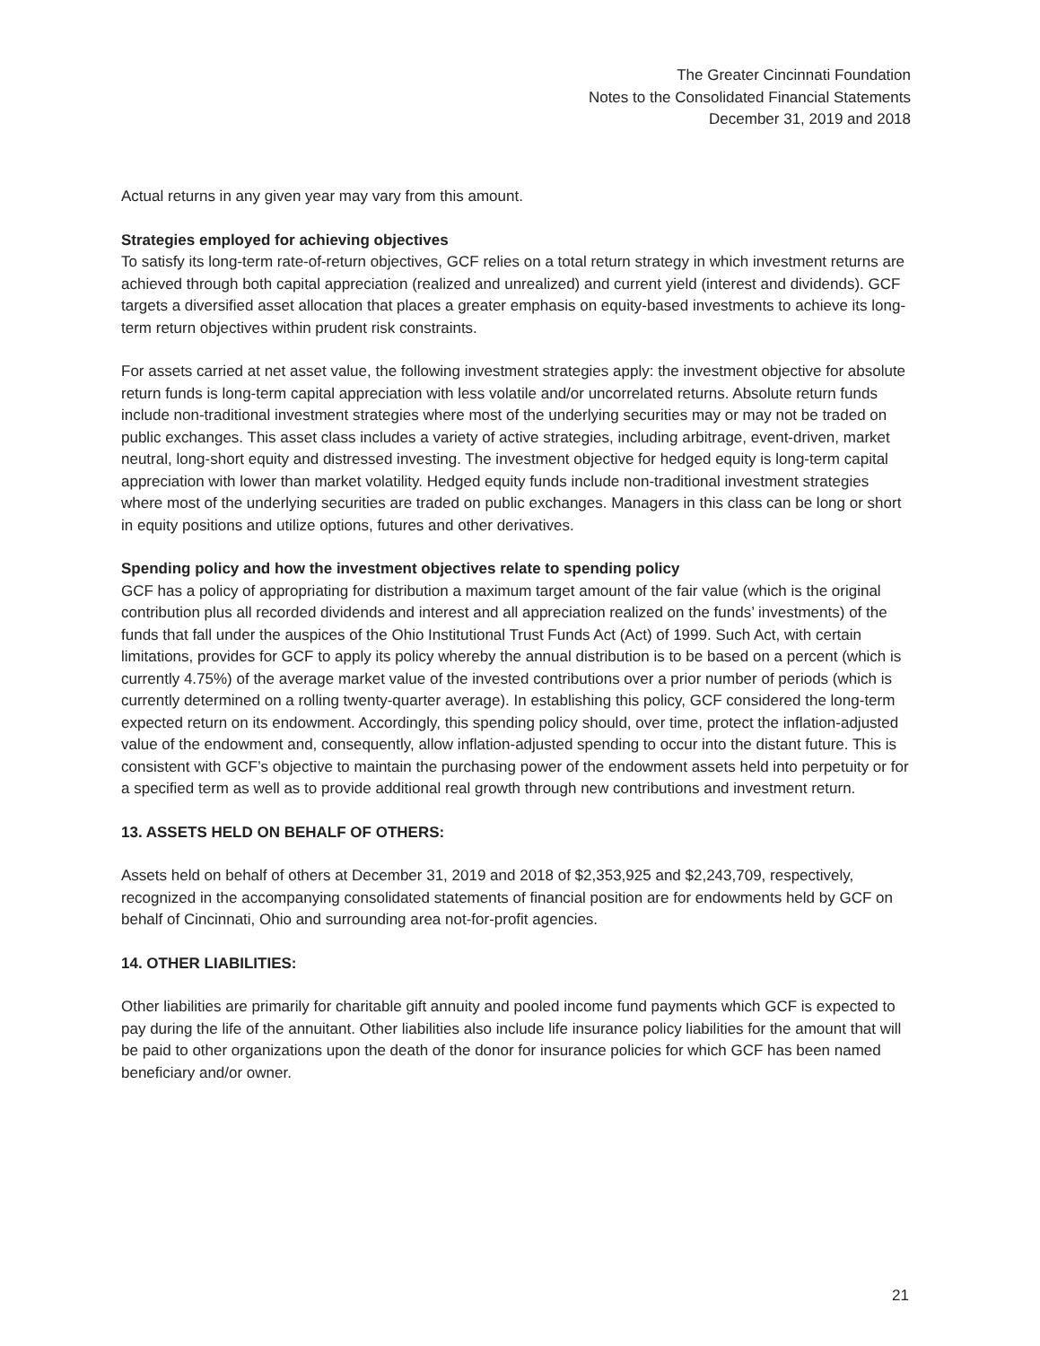The Greater Cincinnati Foundation
Notes to the Consolidated Financial Statements
December 31, 2019 and 2018
Actual returns in any given year may vary from this amount.
Strategies employed for achieving objectives
To satisfy its long-term rate-of-return objectives, GCF relies on a total return strategy in which investment returns are achieved through both capital appreciation (realized and unrealized) and current yield (interest and dividends). GCF targets a diversified asset allocation that places a greater emphasis on equity-based investments to achieve its long-term return objectives within prudent risk constraints.
For assets carried at net asset value, the following investment strategies apply: the investment objective for absolute return funds is long-term capital appreciation with less volatile and/or uncorrelated returns. Absolute return funds include non-traditional investment strategies where most of the underlying securities may or may not be traded on public exchanges. This asset class includes a variety of active strategies, including arbitrage, event-driven, market neutral, long-short equity and distressed investing. The investment objective for hedged equity is long-term capital appreciation with lower than market volatility. Hedged equity funds include non-traditional investment strategies where most of the underlying securities are traded on public exchanges. Managers in this class can be long or short in equity positions and utilize options, futures and other derivatives.
Spending policy and how the investment objectives relate to spending policy
GCF has a policy of appropriating for distribution a maximum target amount of the fair value (which is the original contribution plus all recorded dividends and interest and all appreciation realized on the funds’ investments) of the funds that fall under the auspices of the Ohio Institutional Trust Funds Act (Act) of 1999. Such Act, with certain limitations, provides for GCF to apply its policy whereby the annual distribution is to be based on a percent (which is currently 4.75%) of the average market value of the invested contributions over a prior number of periods (which is currently determined on a rolling twenty-quarter average). In establishing this policy, GCF considered the long-term expected return on its endowment. Accordingly, this spending policy should, over time, protect the inflation-adjusted value of the endowment and, consequently, allow inflation-adjusted spending to occur into the distant future. This is consistent with GCF’s objective to maintain the purchasing power of the endowment assets held into perpetuity or for a specified term as well as to provide additional real growth through new contributions and investment return.
13. ASSETS HELD ON BEHALF OF OTHERS:
Assets held on behalf of others at December 31, 2019 and 2018 of $2,353,925 and $2,243,709, respectively, recognized in the accompanying consolidated statements of financial position are for endowments held by GCF on behalf of Cincinnati, Ohio and surrounding area not-for-profit agencies.
14. OTHER LIABILITIES:
Other liabilities are primarily for charitable gift annuity and pooled income fund payments which GCF is expected to pay during the life of the annuitant. Other liabilities also include life insurance policy liabilities for the amount that will be paid to other organizations upon the death of the donor for insurance policies for which GCF has been named beneficiary and/or owner.
21